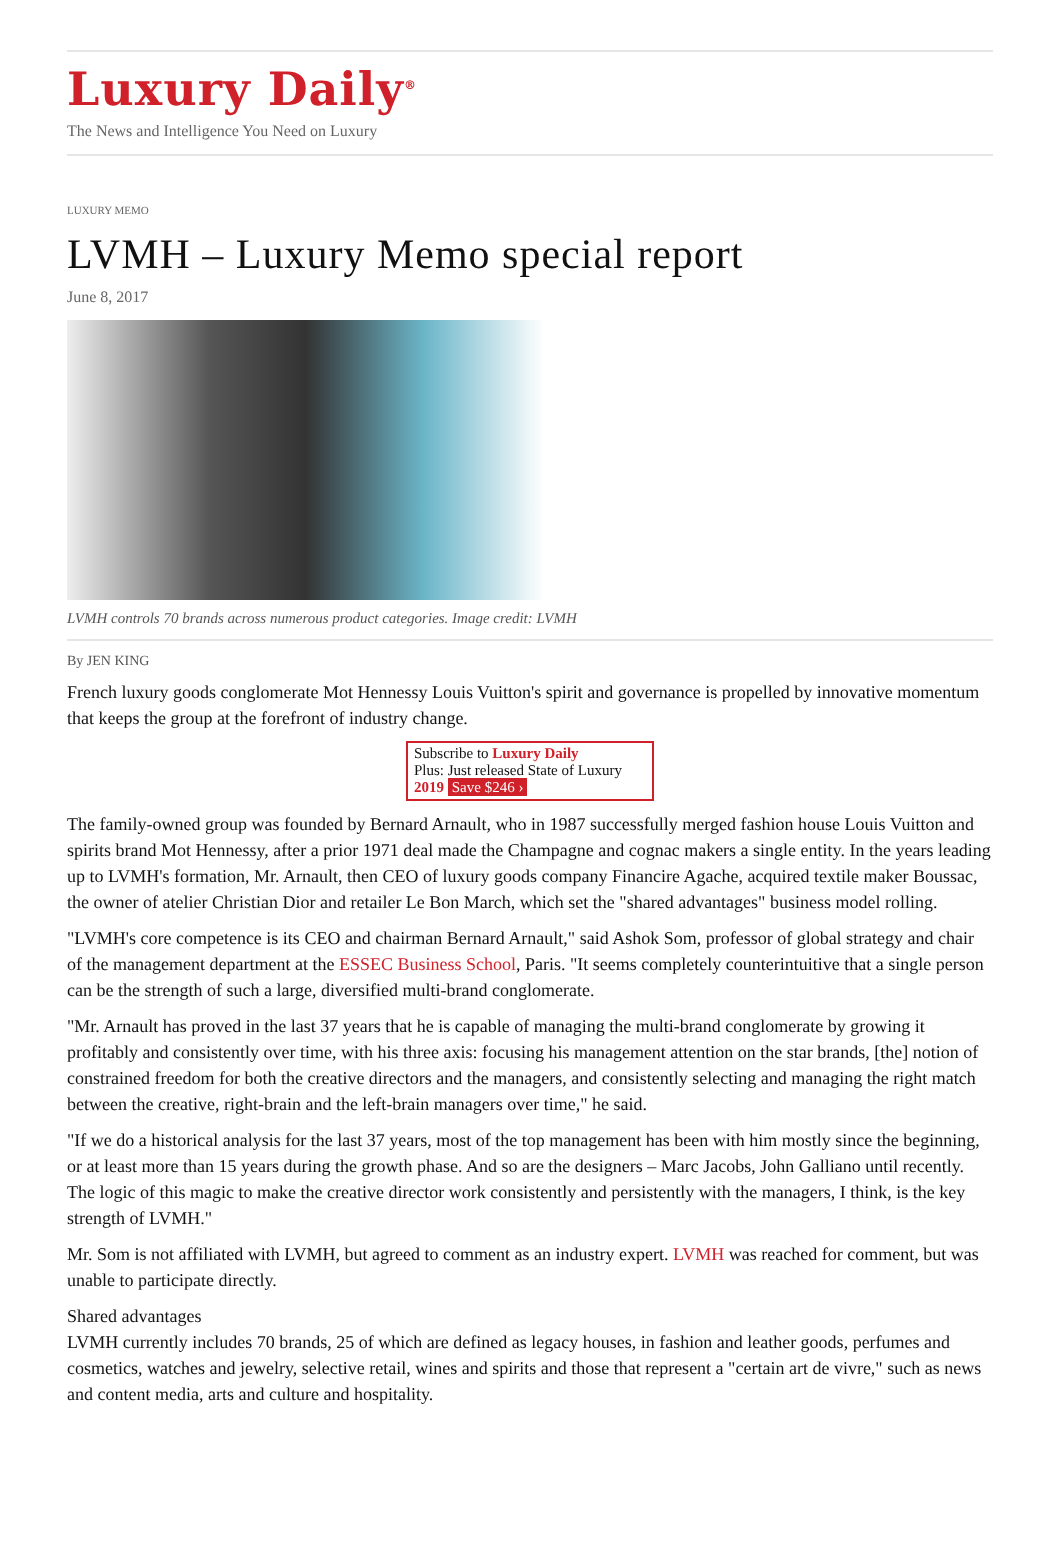Luxury Daily<sup>®</sup>
The News and Intelligence You Need on Luxury
LUXURY MEMO
LVMH – Luxury Memo special report
June 8, 2017
LVMH controls 70 brands across numerous product categories. Image credit: LVMH
By JEN KING
French luxury goods conglomerate Mot Hennessy Louis Vuitton's spirit and governance is propelled by innovative momentum that keeps the group at the forefront of industry change.
Subscribe to Luxury Daily
Plus: Just released State of Luxury 2019 Save $246 ›
The family-owned group was founded by Bernard Arnault, who in 1987 successfully merged fashion house Louis Vuitton and spirits brand Mot Hennessy, after a prior 1971 deal made the Champagne and cognac makers a single entity. In the years leading up to LVMH's formation, Mr. Arnault, then CEO of luxury goods company Financire Agache, acquired textile maker Boussac, the owner of atelier Christian Dior and retailer Le Bon March, which set the "shared advantages" business model rolling.
"LVMH's core competence is its CEO and chairman Bernard Arnault," said Ashok Som, professor of global strategy and chair of the management department at the ESSEC Business School, Paris. "It seems completely counterintuitive that a single person can be the strength of such a large, diversified multi-brand conglomerate.
"Mr. Arnault has proved in the last 37 years that he is capable of managing the multi-brand conglomerate by growing it profitably and consistently over time, with his three axis: focusing his management attention on the star brands, [the] notion of constrained freedom for both the creative directors and the managers, and consistently selecting and managing the right match between the creative, right-brain and the left-brain managers over time," he said.
"If we do a historical analysis for the last 37 years, most of the top management has been with him mostly since the beginning, or at least more than 15 years during the growth phase. And so are the designers – Marc Jacobs, John Galliano until recently. The logic of this magic to make the creative director work consistently and persistently with the managers, I think, is the key strength of LVMH."
Mr. Som is not affiliated with LVMH, but agreed to comment as an industry expert. LVMH was reached for comment, but was unable to participate directly.
Shared advantages
LVMH currently includes 70 brands, 25 of which are defined as legacy houses, in fashion and leather goods, perfumes and cosmetics, watches and jewelry, selective retail, wines and spirits and those that represent a "certain art de vivre," such as news and content media, arts and culture and hospitality.